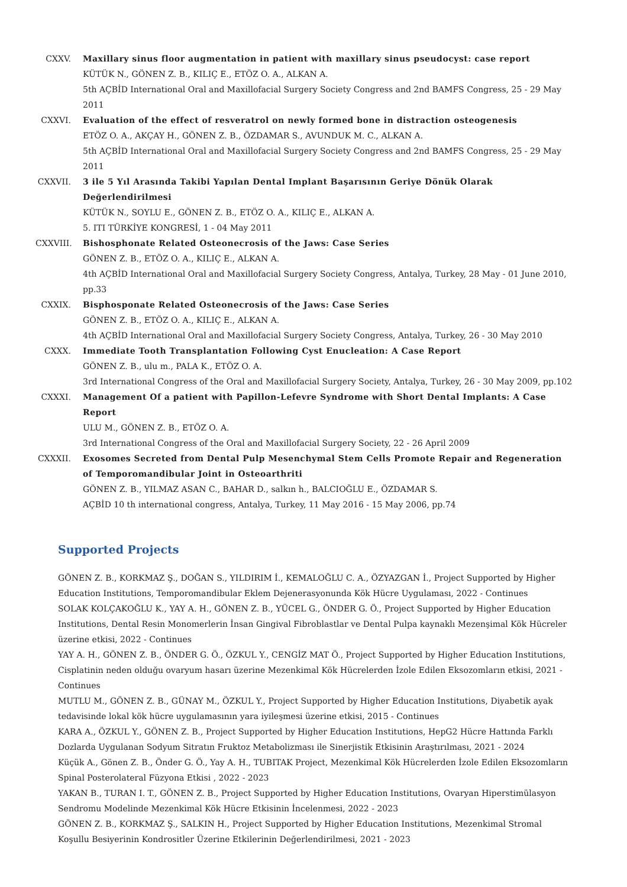CXXV. Maxillary sinus floor augmentation in patient with maxillary sinus pseudocyst: case report
KÜTÜK N., GÖNEN Z. B., KILIÇ E., ETÖZ O. A., ALKAN A.
5th AÇBİD International Oral and Maxillofacial Surgery Society Congress and 2nd BAMFS Congress, 25 - 29 May 2011
CXXVI. Evaluation of the effect of resveratrol on newly formed bone in distraction osteogenesis
ETÖZ O. A., AKÇAY H., GÖNEN Z. B., ÖZDAMAR S., AVUNDUK M. C., ALKAN A.
5th AÇBİD International Oral and Maxillofacial Surgery Society Congress and 2nd BAMFS Congress, 25 - 29 May 2011
CXXVII. 3 ile 5 Yıl Arasında Takibi Yapılan Dental Implant Başarısının Geriye Dönük Olarak Değerlendirilmesi
KÜTÜK N., SOYLU E., GÖNEN Z. B., ETÖZ O. A., KILIÇ E., ALKAN A.
5. ITI TÜRKİYE KONGRESİ, 1 - 04 May 2011
CXXVIII.
Bishosphonate Related Osteonecrosis of the Jaws: Case Series
GÖNEN Z. B., ETÖZ O. A., KILIÇ E., ALKAN A.
4th AÇBİD International Oral and Maxillofacial Surgery Society Congress, Antalya, Turkey, 28 May - 01 June 2010, pp.33
CXXIX. Bisphosponate Related Osteonecrosis of the Jaws: Case Series
GÖNEN Z. B., ETÖZ O. A., KILIÇ E., ALKAN A.
4th AÇBİD International Oral and Maxillofacial Surgery Society Congress, Antalya, Turkey, 26 - 30 May 2010
CXXX. Immediate Tooth Transplantation Following Cyst Enucleation: A Case Report
GÖNEN Z. B., ulu m., PALA K., ETÖZ O. A.
3rd International Congress of the Oral and Maxillofacial Surgery Society, Antalya, Turkey, 26 - 30 May 2009, pp.102
CXXXI. Management Of a patient with Papillon-Lefevre Syndrome with Short Dental Implants: A Case Report
ULU M., GÖNEN Z. B., ETÖZ O. A.
3rd International Congress of the Oral and Maxillofacial Surgery Society, 22 - 26 April 2009
CXXXII. Exosomes Secreted from Dental Pulp Mesenchymal Stem Cells Promote Repair and Regeneration of Temporomandibular Joint in Osteoarthriti
GÖNEN Z. B., YILMAZ ASAN C., BAHAR D., salkın h., BALCIOĞLU E., ÖZDAMAR S.
AÇBİD 10 th international congress, Antalya, Turkey, 11 May 2016 - 15 May 2006, pp.74
Supported Projects
GÖNEN Z. B., KORKMAZ Ş., DOĞAN S., YILDIRIM İ., KEMALOĞLU C. A., ÖZYAZGAN İ., Project Supported by Higher Education Institutions, Temporomandibular Eklem Dejenerasyonunda Kök Hücre Uygulaması, 2022 - Continues
SOLAK KOLÇAKOĞLU K., YAY A. H., GÖNEN Z. B., YÜCEL G., ÖNDER G. Ö., Project Supported by Higher Education Institutions, Dental Resin Monomerlerin İnsan Gingival Fibroblastlar ve Dental Pulpa kaynaklı Mezenşimal Kök Hücreler üzerine etkisi, 2022 - Continues
YAY A. H., GÖNEN Z. B., ÖNDER G. Ö., ÖZKUL Y., CENGİZ MAT Ö., Project Supported by Higher Education Institutions, Cisplatinin neden olduğu ovaryum hasarı üzerine Mezenkimal Kök Hücrelerden İzole Edilen Eksozomların etkisi, 2021 - Continues
MUTLU M., GÖNEN Z. B., GÜNAY M., ÖZKUL Y., Project Supported by Higher Education Institutions, Diyabetik ayak tedavisinde lokal kök hücre uygulamasının yara iyileşmesi üzerine etkisi, 2015 - Continues
KARA A., ÖZKUL Y., GÖNEN Z. B., Project Supported by Higher Education Institutions, HepG2 Hücre Hattında Farklı Dozlarda Uygulanan Sodyum Sitratın Fruktoz Metabolizması ile Sinerjistik Etkisinin Araştırılması, 2021 - 2024
Küçük A., Gönen Z. B., Önder G. Ö., Yay A. H., TUBITAK Project, Mezenkimal Kök Hücrelerden İzole Edilen Eksozomların Spinal Posterolateral Füzyona Etkisi , 2022 - 2023
YAKAN B., TURAN I. T., GÖNEN Z. B., Project Supported by Higher Education Institutions, Ovaryan Hiperstimülasyon Sendromu Modelinde Mezenkimal Kök Hücre Etkisinin İncelenmesi, 2022 - 2023
GÖNEN Z. B., KORKMAZ Ş., SALKIN H., Project Supported by Higher Education Institutions, Mezenkimal Stromal Koşullu Besiyerinin Kondrositler Üzerine Etkilerinin Değerlendirilmesi, 2021 - 2023